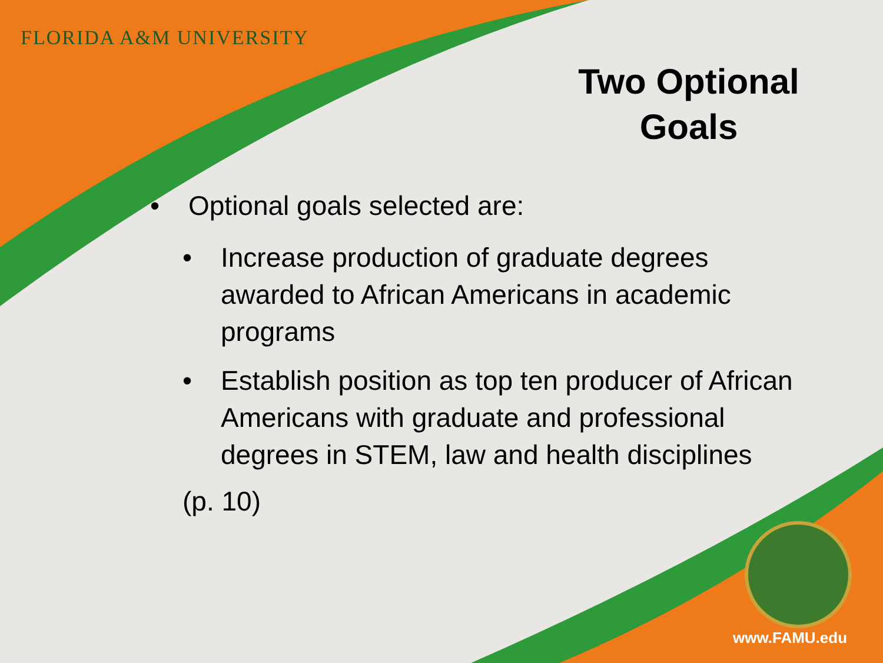FLORIDA A&M UNIVERSITY
Two Optional Goals
• Optional goals selected are:
• Increase production of graduate degrees awarded to African Americans in academic programs
• Establish position as top ten producer of African Americans with graduate and professional degrees in STEM, law and health disciplines
(p. 10)
www.FAMU.edu